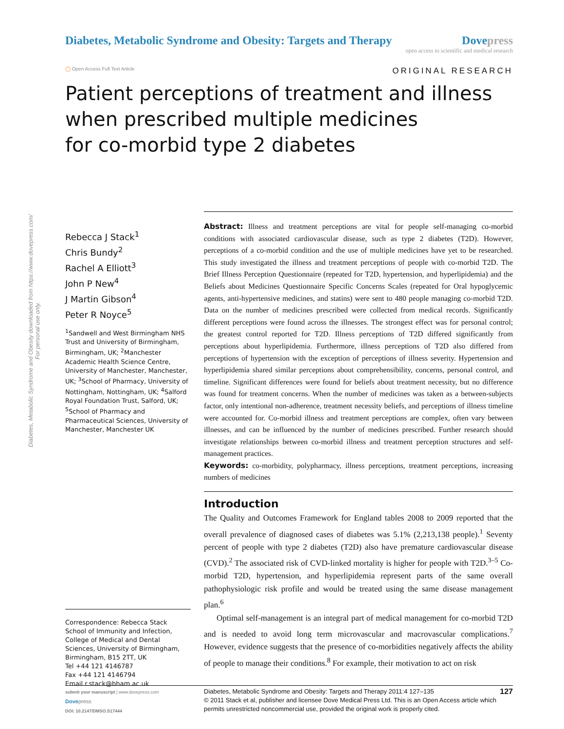Diabetes, Metabolic Syndrome and Obesity downloaded from https://www.dovepress.com/
For personal use only.
Diabetes, Metabolic Syndrome and Obesity: Targets and Therapy
Dove press
open access to scientific and medical research
◯ Open Access Full Text Article
ORIGINAL RESEARCH
Patient perceptions of treatment and illness
when prescribed multiple medicines
for co-morbid type 2 diabetes
Rebecca J Stack<sup>1</sup>
Chris Bundy<sup>2</sup>
Rachel A Elliott<sup>3</sup>
John P New<sup>4</sup>
J Martin Gibson<sup>4</sup>
Peter R Noyce<sup>5</sup>
<sup>1</sup> Sandwell and West Birmingham NHS Trust and University of Birmingham, Birmingham, UK; <sup>2</sup>Manchester Academic Health Science Centre, University of Manchester, Manchester, UK; <sup>3</sup>School of Pharmacy, University of Nottingham, Nottingham, UK; <sup>4</sup>Salford Royal Foundation Trust, Salford, UK; <sup>5</sup>School of Pharmacy and Pharmaceutical Sciences, University of Manchester, Manchester UK
Correspondence: Rebecca Stack
School of Immunity and Infection, College of Medical and Dental Sciences, University of Birmingham, Birmingham, B15 2TT, UK
Tel +44 121 4146787
Fax +44 121 4146794
Email r.stack@bham.ac.uk
Abstract: Illness and treatment perceptions are vital for people self-managing co-morbid conditions with associated cardiovascular disease, such as type 2 diabetes (T2D). However, perceptions of a co-morbid condition and the use of multiple medicines have yet to be researched. This study investigated the illness and treatment perceptions of people with co-morbid T2D. The Brief Illness Perception Questionnaire (repeated for T2D, hypertension, and hyperlipidemia) and the Beliefs about Medicines Questionnaire Specific Concerns Scales (repeated for Oral hypoglycemic agents, anti-hypertensive medicines, and statins) were sent to 480 people managing co-morbid T2D. Data on the number of medicines prescribed were collected from medical records. Significantly different perceptions were found across the illnesses. The strongest effect was for personal control; the greatest control reported for T2D. Illness perceptions of T2D differed significantly from perceptions about hyperlipidemia. Furthermore, illness perceptions of T2D also differed from perceptions of hypertension with the exception of perceptions of illness severity. Hypertension and hyperlipidemia shared similar perceptions about comprehensibility, concerns, personal control, and timeline. Significant differences were found for beliefs about treatment necessity, but no difference was found for treatment concerns. When the number of medicines was taken as a between-subjects factor, only intentional non-adherence, treatment necessity beliefs, and perceptions of illness timeline were accounted for. Co-morbid illness and treatment perceptions are complex, often vary between illnesses, and can be influenced by the number of medicines prescribed. Further research should investigate relationships between co-morbid illness and treatment perception structures and self-management practices.
Keywords: co-morbidity, polypharmacy, illness perceptions, treatment perceptions, increasing numbers of medicines
Introduction
The Quality and Outcomes Framework for England tables 2008 to 2009 reported that the overall prevalence of diagnosed cases of diabetes was 5.1% (2,213,138 people).<sup>1</sup> Seventy percent of people with type 2 diabetes (T2D) also have premature cardiovascular disease (CVD).<sup>2</sup> The associated risk of CVD-linked mortality is higher for people with T2D.<sup>3–5</sup> Co-morbid T2D, hypertension, and hyperlipidemia represent parts of the same overall pathophysiologic risk profile and would be treated using the same disease management plan.<sup>6</sup>
Optimal self-management is an integral part of medical management for co-morbid T2D and is needed to avoid long term microvascular and macrovascular complications.<sup>7</sup> However, evidence suggests that the presence of co-morbidities negatively affects the ability of people to manage their conditions.<sup>8</sup> For example, their motivation to act on risk
submit your manuscript | www.dovepress.com
Dove press
DOI: 10.2147/DMSO.S17444
Diabetes, Metabolic Syndrome and Obesity: Targets and Therapy 2011:4 127–135
© 2011 Stack et al, publisher and licensee Dove Medical Press Ltd. This is an Open Access article which permits unrestricted noncommercial use, provided the original work is properly cited.
127